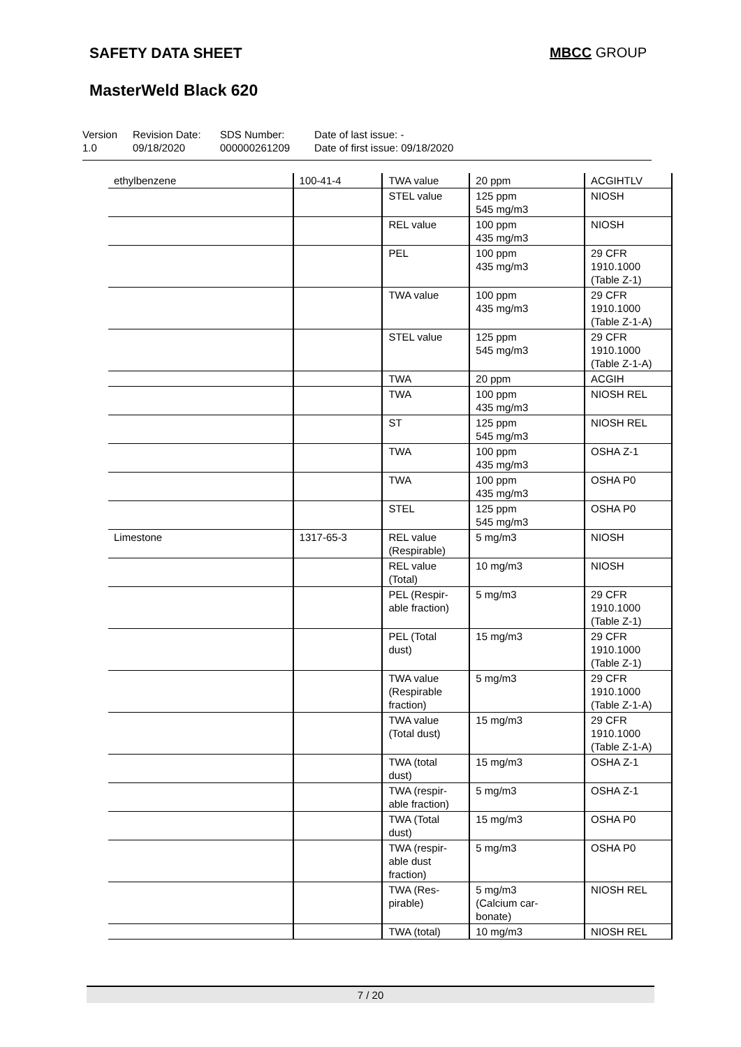SAFETY DATA SHEET MBCC GROUP
MasterWeld Black 620
Version
1.0
Revision Date:
09/18/2020
SDS Number:
000000261209
Date of last issue: -
Date of first issue: 09/18/2020
| ethylbenzene | 100-41-4 | TWA value | 20 ppm | ACGIHTLV |
| | | STEL value | 125 ppm 545 mg/m3 | NIOSH |
| | | REL value | 100 ppm 435 mg/m3 | NIOSH |
| | | PEL | 100 ppm 435 mg/m3 | 29 CFR 1910.1000 (Table Z-1) |
| | | TWA value | 100 ppm 435 mg/m3 | 29 CFR 1910.1000 (Table Z-1-A) |
| | | STEL value | 125 ppm 545 mg/m3 | 29 CFR 1910.1000 (Table Z-1-A) |
| | | TWA | 20 ppm | ACGIH |
| | | TWA | 100 ppm 435 mg/m3 | NIOSH REL |
| | | ST | 125 ppm 545 mg/m3 | NIOSH REL |
| | | TWA | 100 ppm 435 mg/m3 | OSHA Z-1 |
| | | TWA | 100 ppm 435 mg/m3 | OSHA P0 |
| | | STEL | 125 ppm 545 mg/m3 | OSHA P0 |
| Limestone | 1317-65-3 | REL value (Respirable) | 5 mg/m3 | NIOSH |
| | | REL value (Total) | 10 mg/m3 | NIOSH |
| | | PEL (Respir- able fraction) | 5 mg/m3 | 29 CFR 1910.1000 (Table Z-1) |
| | | PEL (Total dust) | 15 mg/m3 | 29 CFR 1910.1000 (Table Z-1) |
| | | TWA value (Respirable fraction) | 5 mg/m3 | 29 CFR 1910.1000 (Table Z-1-A) |
| | | TWA value (Total dust) | 15 mg/m3 | 29 CFR 1910.1000 (Table Z-1-A) |
| | | TWA (total dust) | 15 mg/m3 | OSHA Z-1 |
| | | TWA (respir- able fraction) | 5 mg/m3 | OSHA Z-1 |
| | | TWA (Total dust) | 15 mg/m3 | OSHA P0 |
| | | TWA (respir- able dust fraction) | 5 mg/m3 | OSHA P0 |
| | | TWA (Res- pirable) | 5 mg/m3 (Calcium car- bonate) | NIOSH REL |
| | | TWA (total) | 10 mg/m3 | NIOSH REL |
7 / 20